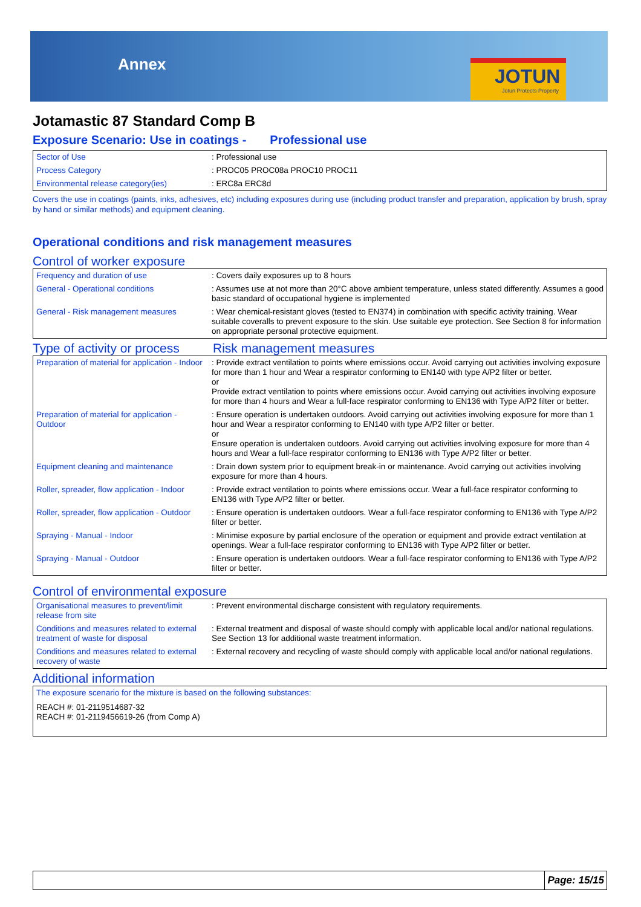Annex
JOTUN
Jotun Protects Property
Jotamastic 87 Standard Comp B
Exposure Scenario: Use in coatings - Professional use
| Sector of Use | : Professional use |
| Process Category | : PROC05 PROC08a PROC10 PROC11 |
| Environmental release category(ies) | : ERC8a ERC8d |
Covers the use in coatings (paints, inks, adhesives, etc) including exposures during use (including product transfer and preparation, application by brush, spray by hand or similar methods) and equipment cleaning.
Operational conditions and risk management measures
Control of worker exposure
| Frequency and duration of use | : Covers daily exposures up to 8 hours |
| General - Operational conditions | : Assumes use at not more than 20°C above ambient temperature, unless stated differently. Assumes a good basic standard of occupational hygiene is implemented |
| General - Risk management measures | : Wear chemical-resistant gloves (tested to EN374) in combination with specific activity training. Wear suitable coveralls to prevent exposure to the skin. Use suitable eye protection. See Section 8 for information on appropriate personal protective equipment. |
Type of activity or process
Risk management measures
| Preparation of material for application - Indoor | : Provide extract ventilation to points where emissions occur. Avoid carrying out activities involving exposure for more than 1 hour and Wear a respirator conforming to EN140 with type A/P2 filter or better. or Provide extract ventilation to points where emissions occur. Avoid carrying out activities involving exposure for more than 4 hours and Wear a full-face respirator conforming to EN136 with Type A/P2 filter or better. |
| Preparation of material for application - Outdoor | : Ensure operation is undertaken outdoors. Avoid carrying out activities involving exposure for more than 1 hour and Wear a respirator conforming to EN140 with type A/P2 filter or better. or Ensure operation is undertaken outdoors. Avoid carrying out activities involving exposure for more than 4 hours and Wear a full-face respirator conforming to EN136 with Type A/P2 filter or better. |
| Equipment cleaning and maintenance | : Drain down system prior to equipment break-in or maintenance. Avoid carrying out activities involving exposure for more than 4 hours. |
| Roller, spreader, flow application - Indoor | : Provide extract ventilation to points where emissions occur. Wear a full-face respirator conforming to EN136 with Type A/P2 filter or better. |
| Roller, spreader, flow application - Outdoor | : Ensure operation is undertaken outdoors. Wear a full-face respirator conforming to EN136 with Type A/P2 filter or better. |
| Spraying - Manual - Indoor | : Minimise exposure by partial enclosure of the operation or equipment and provide extract ventilation at openings. Wear a full-face respirator conforming to EN136 with Type A/P2 filter or better. |
| Spraying - Manual - Outdoor | : Ensure operation is undertaken outdoors. Wear a full-face respirator conforming to EN136 with Type A/P2 filter or better. |
Control of environmental exposure
| Organisational measures to prevent/limit release from site | : Prevent environmental discharge consistent with regulatory requirements. |
| Conditions and measures related to external treatment of waste for disposal | : External treatment and disposal of waste should comply with applicable local and/or national regulations. See Section 13 for additional waste treatment information. |
| Conditions and measures related to external recovery of waste | : External recovery and recycling of waste should comply with applicable local and/or national regulations. |
Additional information
| The exposure scenario for the mixture is based on the following substances: REACH #: 01-2119514687-32 REACH #: 01-2119456619-26 (from Comp A) |
Page: 15/15